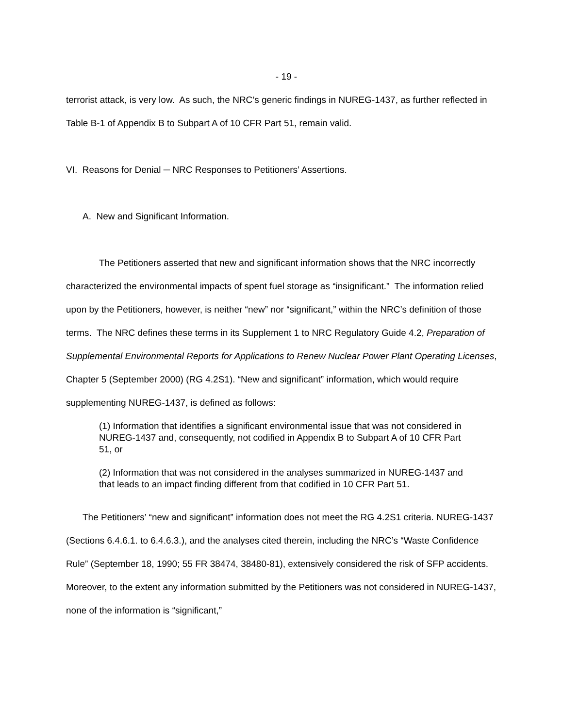- 19 -
terrorist attack, is very low. As such, the NRC’s generic findings in NUREG-1437, as further reflected in Table B-1 of Appendix B to Subpart A of 10 CFR Part 51, remain valid.
VI. Reasons for Denial ─ NRC Responses to Petitioners’ Assertions.
A. New and Significant Information.
The Petitioners asserted that new and significant information shows that the NRC incorrectly characterized the environmental impacts of spent fuel storage as “insignificant.” The information relied upon by the Petitioners, however, is neither “new” nor “significant,” within the NRC’s definition of those terms. The NRC defines these terms in its Supplement 1 to NRC Regulatory Guide 4.2, Preparation of Supplemental Environmental Reports for Applications to Renew Nuclear Power Plant Operating Licenses, Chapter 5 (September 2000) (RG 4.2S1). “New and significant” information, which would require supplementing NUREG-1437, is defined as follows:
(1) Information that identifies a significant environmental issue that was not considered in NUREG-1437 and, consequently, not codified in Appendix B to Subpart A of 10 CFR Part 51, or
(2) Information that was not considered in the analyses summarized in NUREG-1437 and that leads to an impact finding different from that codified in 10 CFR Part 51.
The Petitioners’ “new and significant” information does not meet the RG 4.2S1 criteria. NUREG-1437 (Sections 6.4.6.1. to 6.4.6.3.), and the analyses cited therein, including the NRC’s “Waste Confidence Rule” (September 18, 1990; 55 FR 38474, 38480-81), extensively considered the risk of SFP accidents. Moreover, to the extent any information submitted by the Petitioners was not considered in NUREG-1437, none of the information is “significant,”